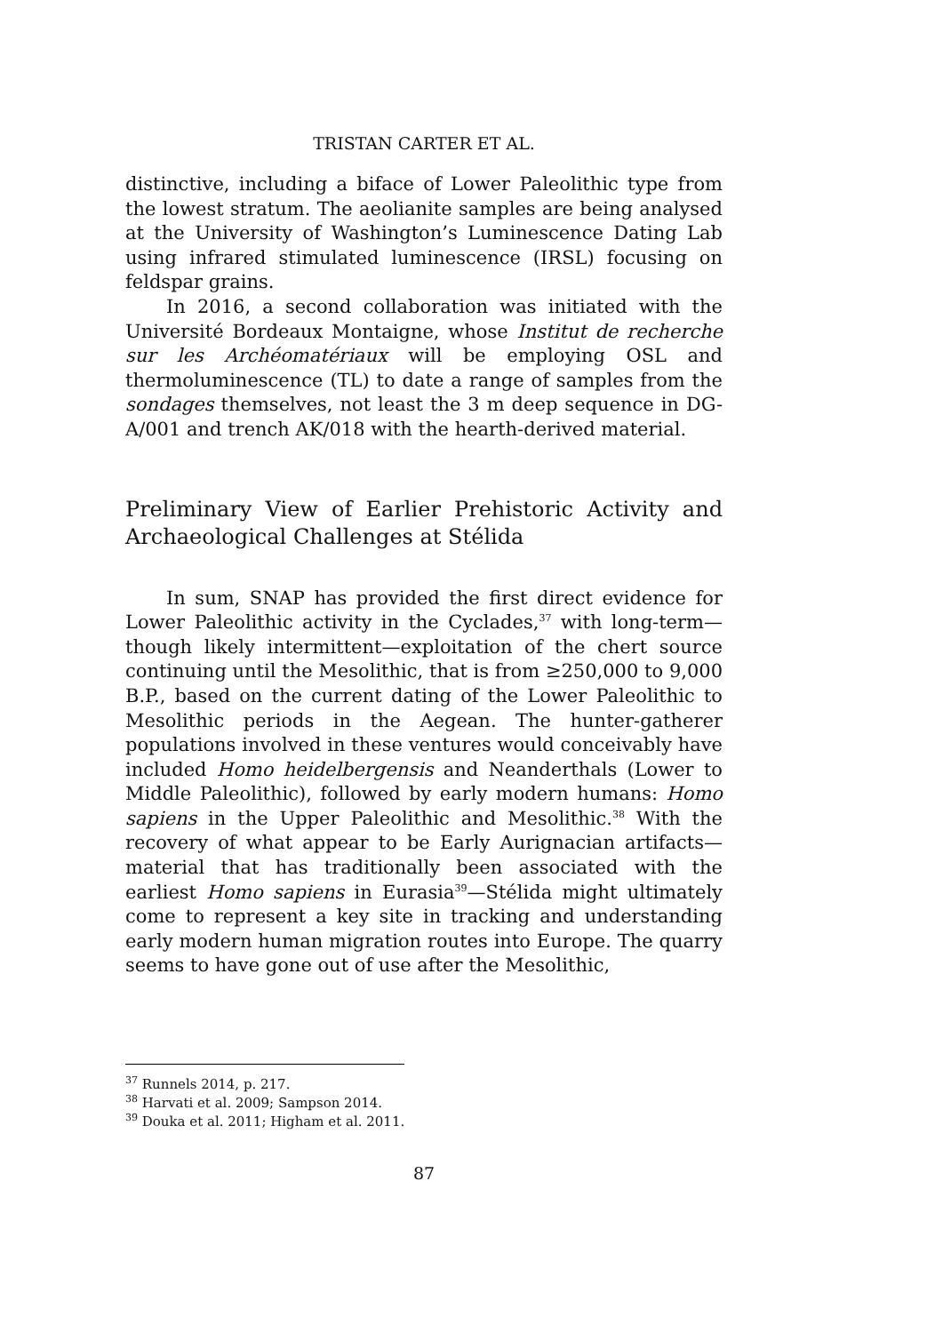TRISTAN CARTER ET AL.
distinctive, including a biface of Lower Paleolithic type from the lowest stratum. The aeolianite samples are being analysed at the University of Washington’s Luminescence Dating Lab using infrared stimulated luminescence (IRSL) focusing on feldspar grains.
In 2016, a second collaboration was initiated with the Université Bordeaux Montaigne, whose Institut de recherche sur les Archéomatériaux will be employing OSL and thermoluminescence (TL) to date a range of samples from the sondages themselves, not least the 3 m deep sequence in DG-A/001 and trench AK/018 with the hearth-derived material.
Preliminary View of Earlier Prehistoric Activity and Archaeological Challenges at Stélida
In sum, SNAP has provided the first direct evidence for Lower Paleolithic activity in the Cyclades,<sup>37</sup> with long-term—though likely intermittent—exploitation of the chert source continuing until the Mesolithic, that is from ≥250,000 to 9,000 B.P., based on the current dating of the Lower Paleolithic to Mesolithic periods in the Aegean. The hunter-gatherer populations involved in these ventures would conceivably have included Homo heidelbergensis and Neanderthals (Lower to Middle Paleolithic), followed by early modern humans: Homo sapiens in the Upper Paleolithic and Mesolithic.<sup>38</sup> With the recovery of what appear to be Early Aurignacian artifacts—material that has traditionally been associated with the earliest Homo sapiens in Eurasia<sup>39</sup>—Stélida might ultimately come to represent a key site in tracking and understanding early modern human migration routes into Europe. The quarry seems to have gone out of use after the Mesolithic,
<sup>37</sup> Runnels 2014, p. 217.
<sup>38</sup> Harvati et al. 2009; Sampson 2014.
<sup>39</sup> Douka et al. 2011; Higham et al. 2011.
87